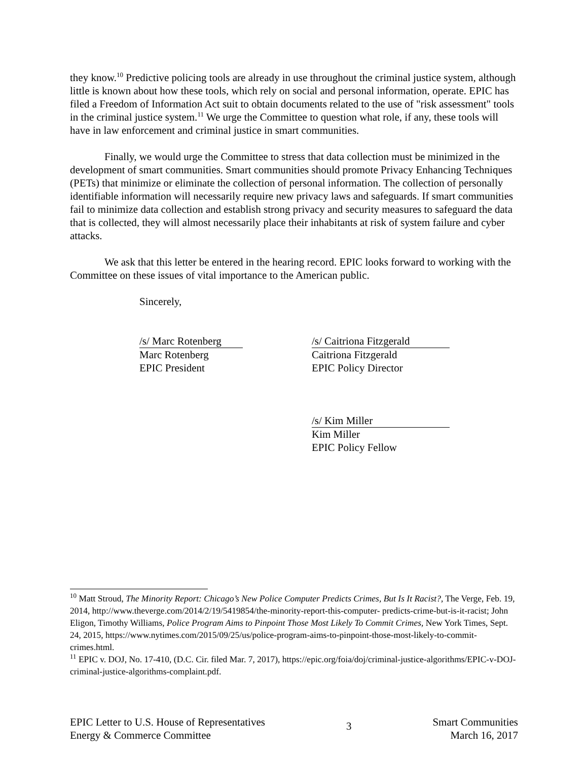they know.<sup>10</sup> Predictive policing tools are already in use throughout the criminal justice system, although little is known about how these tools, which rely on social and personal information, operate. EPIC has filed a Freedom of Information Act suit to obtain documents related to the use of "risk assessment" tools in the criminal justice system.<sup>11</sup> We urge the Committee to question what role, if any, these tools will have in law enforcement and criminal justice in smart communities.
Finally, we would urge the Committee to stress that data collection must be minimized in the development of smart communities. Smart communities should promote Privacy Enhancing Techniques (PETs) that minimize or eliminate the collection of personal information. The collection of personally identifiable information will necessarily require new privacy laws and safeguards. If smart communities fail to minimize data collection and establish strong privacy and security measures to safeguard the data that is collected, they will almost necessarily place their inhabitants at risk of system failure and cyber attacks.
We ask that this letter be entered in the hearing record. EPIC looks forward to working with the Committee on these issues of vital importance to the American public.
Sincerely,
/s/ Marc Rotenberg
Marc Rotenberg
EPIC President
/s/ Caitriona Fitzgerald
Caitriona Fitzgerald
EPIC Policy Director
/s/ Kim Miller
Kim Miller
EPIC Policy Fellow
<sup>10</sup> Matt Stroud, The Minority Report: Chicago’s New Police Computer Predicts Crimes, But Is It Racist?, The Verge, Feb. 19, 2014, http://www.theverge.com/2014/2/19/5419854/the-minority-report-this-computer- predicts-crime-but-is-it-racist; John Eligon, Timothy Williams, Police Program Aims to Pinpoint Those Most Likely To Commit Crimes, New York Times, Sept. 24, 2015, https://www.nytimes.com/2015/09/25/us/police-program-aims-to-pinpoint-those-most-likely-to-commit-crimes.html.
<sup>11</sup> EPIC v. DOJ, No. 17-410, (D.C. Cir. filed Mar. 7, 2017), https://epic.org/foia/doj/criminal-justice-algorithms/EPIC-v-DOJ-criminal-justice-algorithms-complaint.pdf.
EPIC Letter to U.S. House of Representatives
Energy & Commerce Committee
3
Smart Communities
March 16, 2017